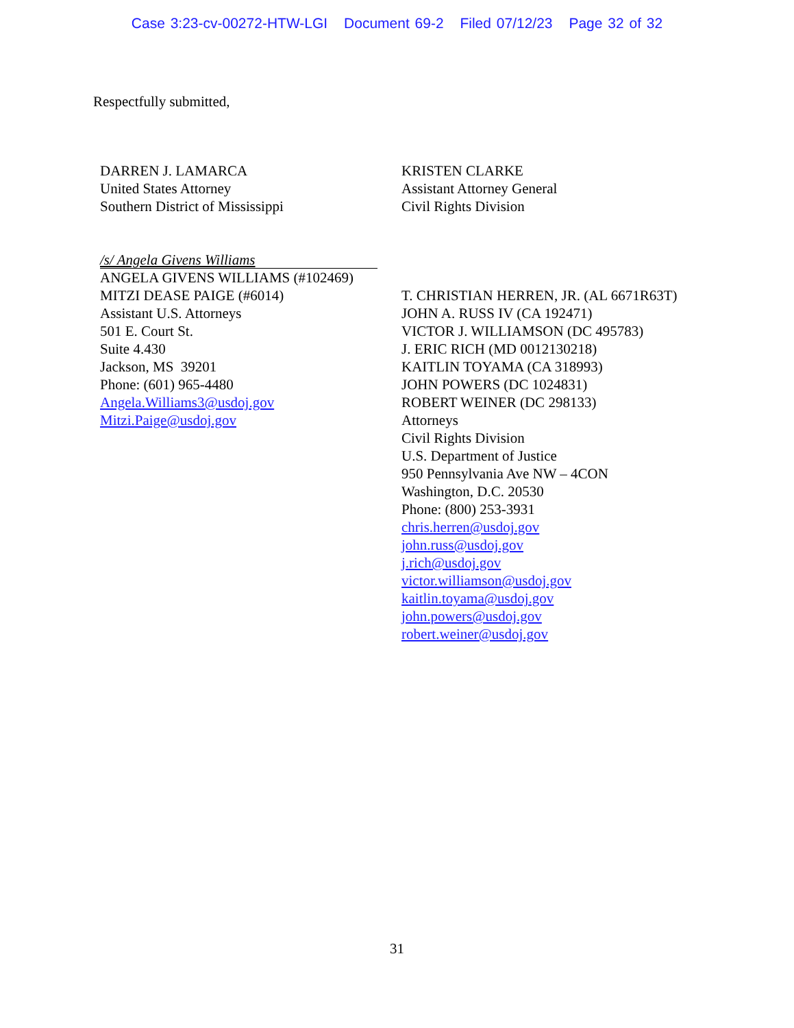Case 3:23-cv-00272-HTW-LGI Document 69-2 Filed 07/12/23 Page 32 of 32
Respectfully submitted,
DARREN J. LAMARCA
United States Attorney
Southern District of Mississippi
/s/ Angela Givens Williams
ANGELA GIVENS WILLIAMS (#102469)
MITZI DEASE PAIGE (#6014)
Assistant U.S. Attorneys
501 E. Court St.
Suite 4.430
Jackson, MS 39201
Phone: (601) 965-4480
Angela.Williams3@usdoj.gov
Mitzi.Paige@usdoj.gov
KRISTEN CLARKE
Assistant Attorney General
Civil Rights Division
T. CHRISTIAN HERREN, JR. (AL 6671R63T)
JOHN A. RUSS IV (CA 192471)
VICTOR J. WILLIAMSON (DC 495783)
J. ERIC RICH (MD 0012130218)
KAITLIN TOYAMA (CA 318993)
JOHN POWERS (DC 1024831)
ROBERT WEINER (DC 298133)
Attorneys
Civil Rights Division
U.S. Department of Justice
950 Pennsylvania Ave NW – 4CON
Washington, D.C. 20530
Phone: (800) 253-3931
chris.herren@usdoj.gov
john.russ@usdoj.gov
j.rich@usdoj.gov
victor.williamson@usdoj.gov
kaitlin.toyama@usdoj.gov
john.powers@usdoj.gov
robert.weiner@usdoj.gov
31